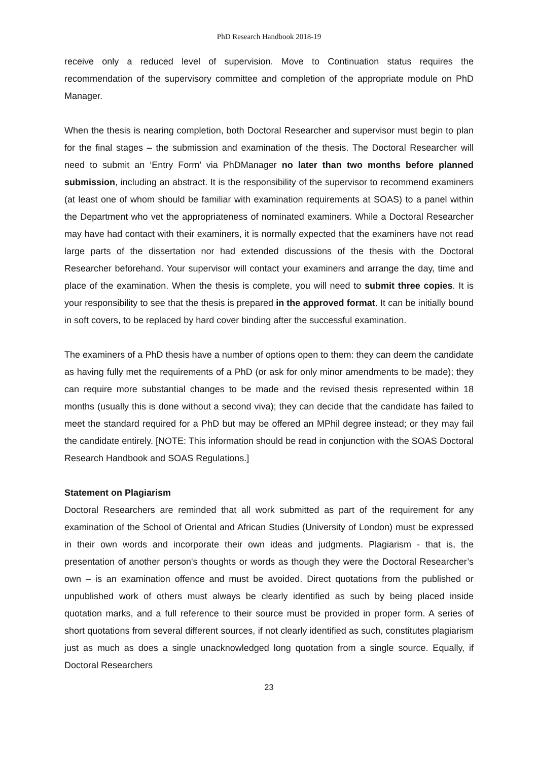PhD Research Handbook 2018-19
receive only a reduced level of supervision. Move to Continuation status requires the recommendation of the supervisory committee and completion of the appropriate module on PhD Manager.
When the thesis is nearing completion, both Doctoral Researcher and supervisor must begin to plan for the final stages – the submission and examination of the thesis. The Doctoral Researcher will need to submit an ‘Entry Form’ via PhDManager no later than two months before planned submission, including an abstract. It is the responsibility of the supervisor to recommend examiners (at least one of whom should be familiar with examination requirements at SOAS) to a panel within the Department who vet the appropriateness of nominated examiners. While a Doctoral Researcher may have had contact with their examiners, it is normally expected that the examiners have not read large parts of the dissertation nor had extended discussions of the thesis with the Doctoral Researcher beforehand. Your supervisor will contact your examiners and arrange the day, time and place of the examination. When the thesis is complete, you will need to submit three copies. It is your responsibility to see that the thesis is prepared in the approved format. It can be initially bound in soft covers, to be replaced by hard cover binding after the successful examination.
The examiners of a PhD thesis have a number of options open to them: they can deem the candidate as having fully met the requirements of a PhD (or ask for only minor amendments to be made); they can require more substantial changes to be made and the revised thesis represented within 18 months (usually this is done without a second viva); they can decide that the candidate has failed to meet the standard required for a PhD but may be offered an MPhil degree instead; or they may fail the candidate entirely. [NOTE: This information should be read in conjunction with the SOAS Doctoral Research Handbook and SOAS Regulations.]
Statement on Plagiarism
Doctoral Researchers are reminded that all work submitted as part of the requirement for any examination of the School of Oriental and African Studies (University of London) must be expressed in their own words and incorporate their own ideas and judgments. Plagiarism - that is, the presentation of another person's thoughts or words as though they were the Doctoral Researcher’s own – is an examination offence and must be avoided. Direct quotations from the published or unpublished work of others must always be clearly identified as such by being placed inside quotation marks, and a full reference to their source must be provided in proper form. A series of short quotations from several different sources, if not clearly identified as such, constitutes plagiarism just as much as does a single unacknowledged long quotation from a single source. Equally, if Doctoral Researchers
23